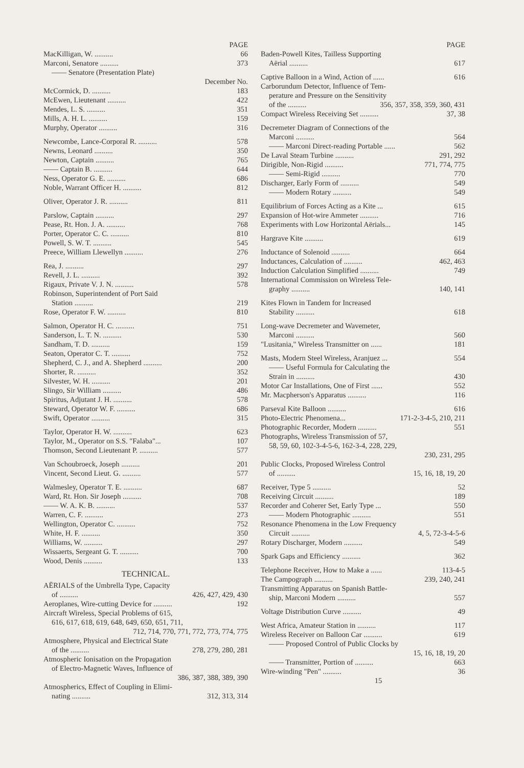PAGE
MacKilligan, W. .......... 66
Marconi, Senatore .......... 373
—— Senatore (Presentation Plate)
December No.
McCormick, D. .......... 183
McEwen, Lieutenant .......... 422
Mendes, L. S. .......... 351
Mills, A. H. L. .......... 159
Murphy, Operator .......... 316
Newcombe, Lance-Corporal R. .......... 578
Newns, Leonard .......... 350
Newton, Captain .......... 765
—— Captain B. .......... 644
Ness, Operator G. E. .......... 686
Noble, Warrant Officer H. .......... 812
Oliver, Operator J. R. .......... 811
Parslow, Captain .......... 297
Pease, Rt. Hon. J. A. .......... 768
Porter, Operator C. C. .......... 810
Powell, S. W. T. .......... 545
Preece, William Llewellyn .......... 276
Rea, J. .......... 297
Revell, J. L. .......... 392
Rigaux, Private V. J. N. .......... 578
Robinson, Superintendent of Port Said
Station .......... 219
Rose, Operator F. W. .......... 810
Salmon, Operator H. C. .......... 751
Sanderson, L. T. N. .......... 530
Sandham, T. D. .......... 159
Seaton, Operator C. T. .......... 752
Shepherd, C. J., and A. Shepherd .......... 200
Shorter, R. .......... 352
Silvester, W. H. .......... 201
Slingo, Sir William .......... 486
Spiritus, Adjutant J. H. .......... 578
Steward, Operator W. F. .......... 686
Swift, Operator .......... 315
Taylor, Operator H. W. .......... 623
Taylor, M., Operator on S.S. "Falaba"... 107
Thomson, Second Lieutenant P. .......... 577
Van Schoubroeck, Joseph .......... 201
Vincent, Second Lieut. G. .......... 577
Walmesley, Operator T. E. .......... 687
Ward, Rt. Hon. Sir Joseph .......... 708
—— W. A. K. B. .......... 537
Warren, C. F. .......... 273
Wellington, Operator C. .......... 752
White, H. F. .......... 350
Williams, W. .......... 297
Wissaerts, Sergeant G. T. .......... 700
Wood, Denis .......... 133
TECHNICAL.
AËRIALS of the Umbrella Type, Capacity
of .......... 426, 427, 429, 430
Aeroplanes, Wire-cutting Device for .......... 192
Aircraft Wireless, Special Problems of 615,
616, 617, 618, 619, 648, 649, 650, 651, 711,
712, 714, 770, 771, 772, 773, 774, 775
Atmosphere, Physical and Electrical State
of the .......... 278, 279, 280, 281
Atmospheric Ionisation on the Propagation
of Electro-Magnetic Waves, Influence of
386, 387, 388, 389, 390
Atmospherics, Effect of Coupling in Elimi-
nating .......... 312, 313, 314
PAGE
Baden-Powell Kites, Tailless Supporting
Aërial .......... 617
Captive Balloon in a Wind, Action of ...... 616
Carborundum Detector, Influence of Tem-
perature and Pressure on the Sensitivity
of the .......... 356, 357, 358, 359, 360, 431
Compact Wireless Receiving Set .......... 37, 38
Decremeter Diagram of Connections of the
Marconi .......... 564
—— Marconi Direct-reading Portable ...... 562
De Laval Steam Turbine .......... 291, 292
Dirigible, Non-Rigid .......... 771, 774, 775
—— Semi-Rigid .......... 770
Discharger, Early Form of .......... 549
—— Modern Rotary .......... 549
Equilibrium of Forces Acting as a Kite ... 615
Expansion of Hot-wire Ammeter .......... 716
Experiments with Low Horizontal Aërials... 145
Hargrave Kite .......... 619
Inductance of Solenoid .......... 664
Inductances, Calculation of .......... 462, 463
Induction Calculation Simplified .......... 749
International Commission on Wireless Tele-
graphy .......... 140, 141
Kites Flown in Tandem for Increased
Stability .......... 618
Long-wave Decremeter and Wavemeter,
Marconi .......... 560
"Lusitania," Wireless Transmitter on ...... 181
Masts, Modern Steel Wireless, Aranjuez ... 554
—— Useful Formula for Calculating the
Strain in .......... 430
Motor Car Installations, One of First ...... 552
Mr. Macpherson's Apparatus .......... 116
Parseval Kite Balloon .......... 616
Photo-Electric Phenomena... 171-2-3-4-5, 210, 211
Photographic Recorder, Modern .......... 551
Photographs, Wireless Transmission of 57,
58, 59, 60, 102-3-4-5-6, 162-3-4, 228, 229,
230, 231, 295
Public Clocks, Proposed Wireless Control
of .......... 15, 16, 18, 19, 20
Receiver, Type 5 .......... 52
Receiving Circuit .......... 189
Recorder and Coherer Set, Early Type ... 550
—— Modern Photographic .......... 551
Resonance Phenomena in the Low Frequency
Circuit .......... 4, 5, 72-3-4-5-6
Rotary Discharger, Modern .......... 549
Spark Gaps and Efficiency .......... 362
Telephone Receiver, How to Make a ...... 113-4-5
The Campograph .......... 239, 240, 241
Transmitting Apparatus on Spanish Battle-
ship, Marconi Modern .......... 557
Voltage Distribution Curve .......... 49
West Africa, Amateur Station in .......... 117
Wireless Receiver on Balloon Car .......... 619
—— Proposed Control of Public Clocks by
15, 16, 18, 19, 20
—— Transmitter, Portion of .......... 663
Wire-winding "Pen" .......... 36
15